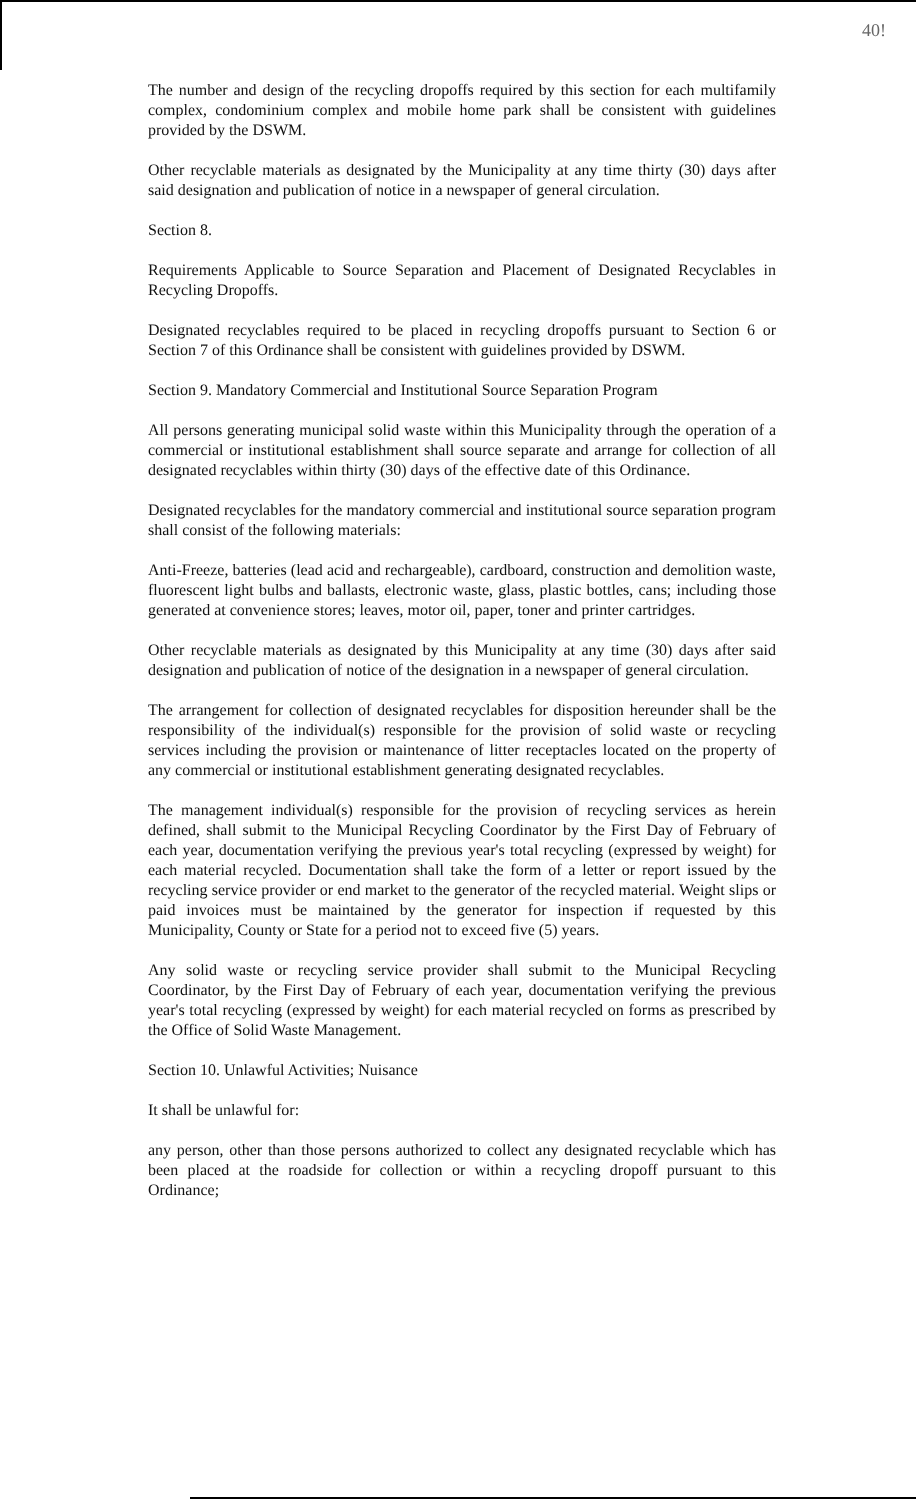40!
The number and design of the recycling dropoffs required by this section for each multifamily complex, condominium complex and mobile home park shall be consistent with guidelines provided by the DSWM.
Other recyclable materials as designated by the Municipality at any time thirty (30) days after said designation and publication of notice in a newspaper of general circulation.
Section 8.
Requirements Applicable to Source Separation and Placement of Designated Recyclables in Recycling Dropoffs.
Designated recyclables required to be placed in recycling dropoffs pursuant to Section 6 or Section 7 of this Ordinance shall be consistent with guidelines provided by DSWM.
Section 9. Mandatory Commercial and Institutional Source Separation Program
All persons generating municipal solid waste within this Municipality through the operation of a commercial or institutional establishment shall source separate and arrange for collection of all designated recyclables within thirty (30) days of the effective date of this Ordinance.
Designated recyclables for the mandatory commercial and institutional source separation program shall consist of the following materials:
Anti-Freeze, batteries (lead acid and rechargeable), cardboard, construction and demolition waste, fluorescent light bulbs and ballasts, electronic waste, glass, plastic bottles, cans; including those generated at convenience stores; leaves, motor oil, paper, toner and printer cartridges.
Other recyclable materials as designated by this Municipality at any time (30) days after said designation and publication of notice of the designation in a newspaper of general circulation.
The arrangement for collection of designated recyclables for disposition hereunder shall be the responsibility of the individual(s) responsible for the provision of solid waste or recycling services including the provision or maintenance of litter receptacles located on the property of any commercial or institutional establishment generating designated recyclables.
The management individual(s) responsible for the provision of recycling services as herein defined, shall submit to the Municipal Recycling Coordinator by the First Day of February of each year, documentation verifying the previous year's total recycling (expressed by weight) for each material recycled. Documentation shall take the form of a letter or report issued by the recycling service provider or end market to the generator of the recycled material. Weight slips or paid invoices must be maintained by the generator for inspection if requested by this Municipality, County or State for a period not to exceed five (5) years.
Any solid waste or recycling service provider shall submit to the Municipal Recycling Coordinator, by the First Day of February of each year, documentation verifying the previous year's total recycling (expressed by weight) for each material recycled on forms as prescribed by the Office of Solid Waste Management.
Section 10. Unlawful Activities; Nuisance
It shall be unlawful for:
any person, other than those persons authorized to collect any designated recyclable which has been placed at the roadside for collection or within a recycling dropoff pursuant to this Ordinance;